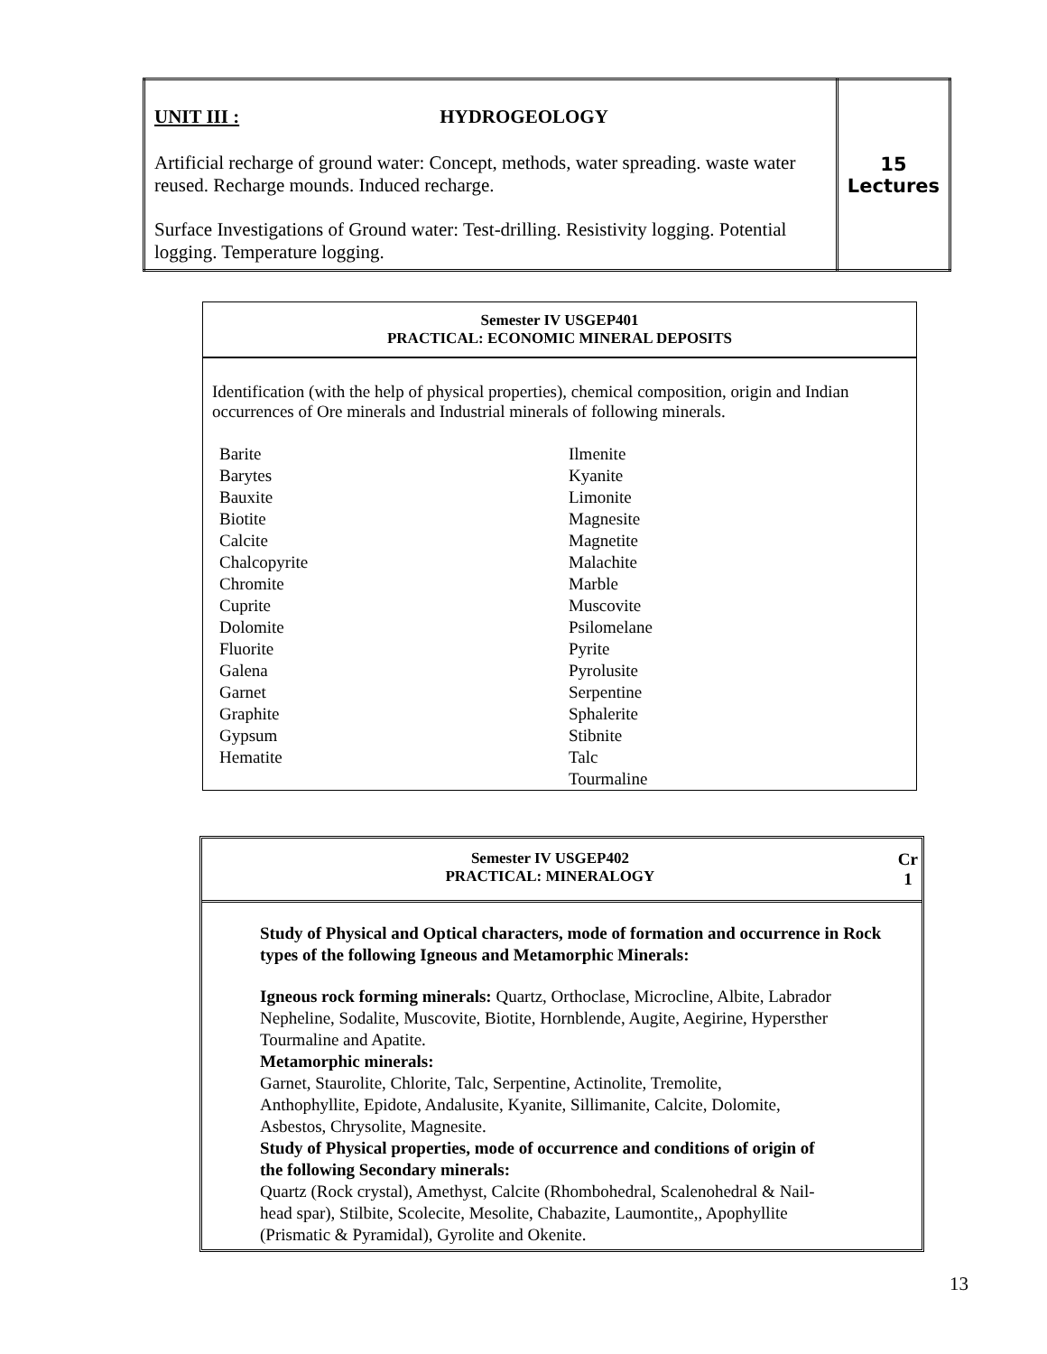| UNIT III : HYDROGEOLOGY Artificial recharge of ground water: Concept, methods, water spreading. waste water reused. Recharge mounds. Induced recharge. Surface Investigations of Ground water: Test-drilling. Resistivity logging. Potential logging. Temperature logging. | 15 Lectures |
Semester IV USGEP401
PRACTICAL: ECONOMIC MINERAL DEPOSITS
Identification (with the help of physical properties), chemical composition, origin and Indian occurrences of Ore minerals and Industrial minerals of following minerals.
Barite
Barytes
Bauxite
Biotite
Calcite
Chalcopyrite
Chromite
Cuprite
Dolomite
Fluorite
Galena
Garnet
Graphite
Gypsum
Hematite
Ilmenite
Kyanite
Limonite
Magnesite
Magnetite
Malachite
Marble
Muscovite
Psilomelane
Pyrite
Pyrolusite
Serpentine
Sphalerite
Stibnite
Talc
Tourmaline
Semester IV USGEP402
PRACTICAL: MINERALOGY
Cr
1
Study of Physical and Optical characters, mode of formation and occurrence in Rock types of the following Igneous and Metamorphic Minerals:
Igneous rock forming minerals: Quartz, Orthoclase, Microcline, Albite, Labrador
Nepheline, Sodalite, Muscovite, Biotite, Hornblende, Augite, Aegirine, Hypersther
Tourmaline and Apatite.
Metamorphic minerals:
Garnet, Staurolite, Chlorite, Talc, Serpentine, Actinolite, Tremolite,
Anthophyllite, Epidote, Andalusite, Kyanite, Sillimanite, Calcite, Dolomite,
Asbestos, Chrysolite, Magnesite.
Study of Physical properties, mode of occurrence and conditions of origin of
the following Secondary minerals:
Quartz (Rock crystal), Amethyst, Calcite (Rhombohedral, Scalenohedral & Nail-
head spar), Stilbite, Scolecite, Mesolite, Chabazite, Laumontite,, Apophyllite
(Prismatic & Pyramidal), Gyrolite and Okenite.
13